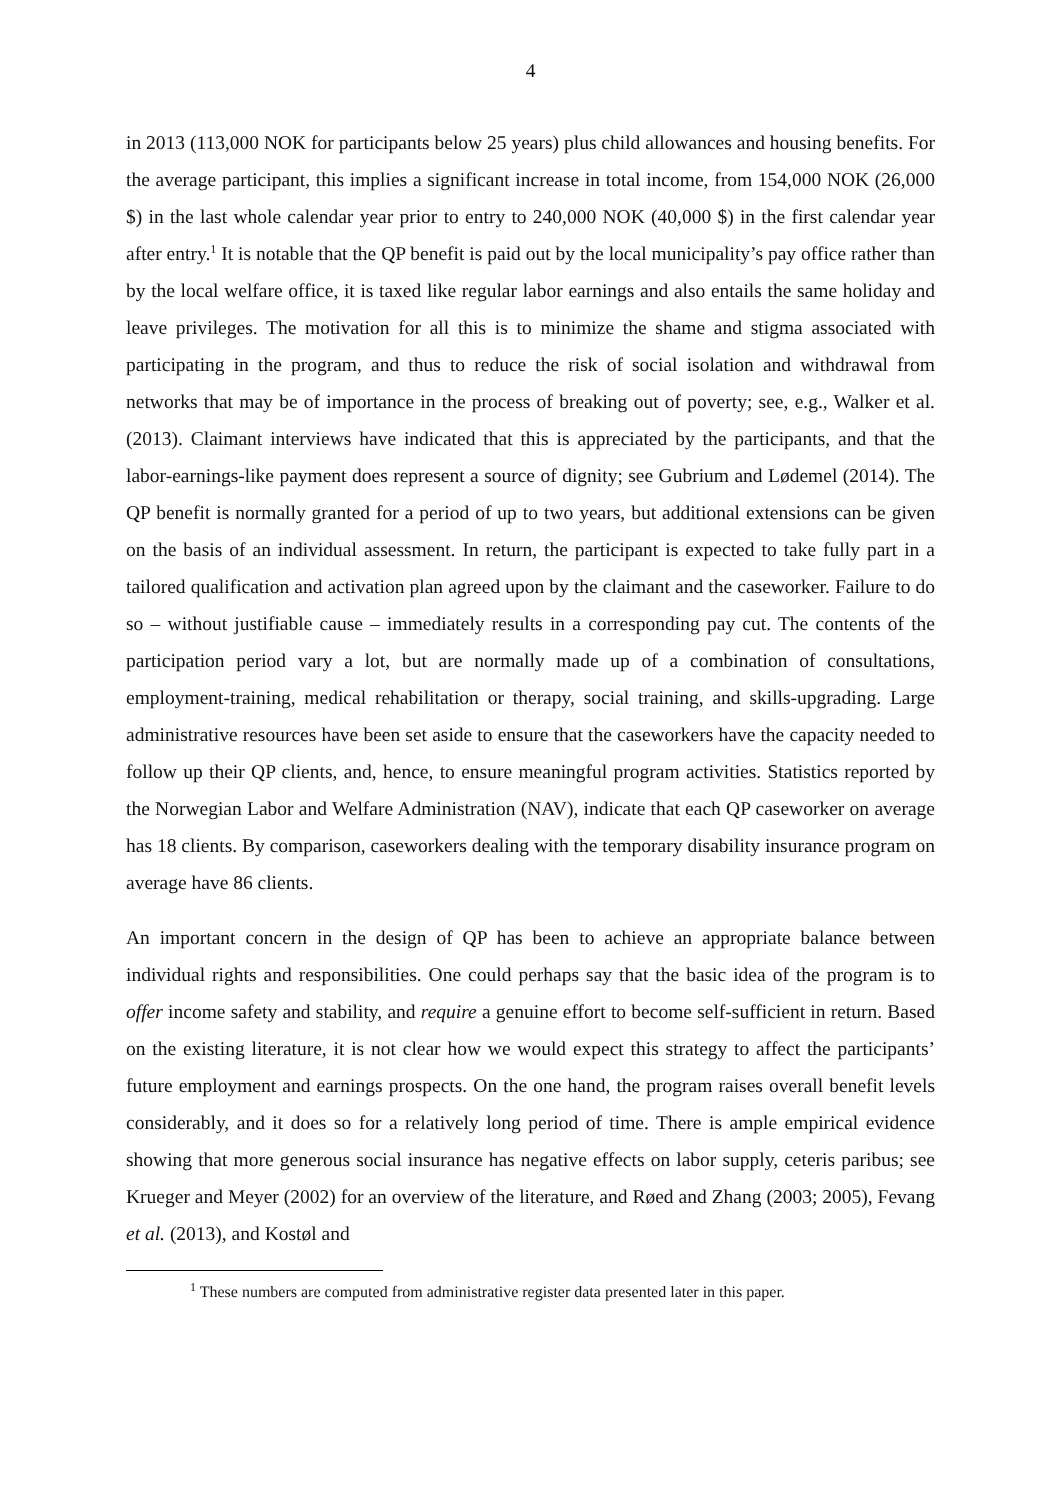4
in 2013 (113,000 NOK for participants below 25 years) plus child allowances and housing benefits. For the average participant, this implies a significant increase in total income, from 154,000 NOK (26,000 $) in the last whole calendar year prior to entry to 240,000 NOK (40,000 $) in the first calendar year after entry.<sup>1</sup> It is notable that the QP benefit is paid out by the local municipality’s pay office rather than by the local welfare office, it is taxed like regular labor earnings and also entails the same holiday and leave privileges. The motivation for all this is to minimize the shame and stigma associated with participating in the program, and thus to reduce the risk of social isolation and withdrawal from networks that may be of importance in the process of breaking out of poverty; see, e.g., Walker et al. (2013). Claimant interviews have indicated that this is appreciated by the participants, and that the labor-earnings-like payment does represent a source of dignity; see Gubrium and Lødemel (2014). The QP benefit is normally granted for a period of up to two years, but additional extensions can be given on the basis of an individual assessment. In return, the participant is expected to take fully part in a tailored qualification and activation plan agreed upon by the claimant and the caseworker. Failure to do so – without justifiable cause – immediately results in a corresponding pay cut. The contents of the participation period vary a lot, but are normally made up of a combination of consultations, employment-training, medical rehabilitation or therapy, social training, and skills-upgrading. Large administrative resources have been set aside to ensure that the caseworkers have the capacity needed to follow up their QP clients, and, hence, to ensure meaningful program activities. Statistics reported by the Norwegian Labor and Welfare Administration (NAV), indicate that each QP caseworker on average has 18 clients. By comparison, caseworkers dealing with the temporary disability insurance program on average have 86 clients.
An important concern in the design of QP has been to achieve an appropriate balance between individual rights and responsibilities. One could perhaps say that the basic idea of the program is to offer income safety and stability, and require a genuine effort to become self-sufficient in return. Based on the existing literature, it is not clear how we would expect this strategy to affect the participants’ future employment and earnings prospects. On the one hand, the program raises overall benefit levels considerably, and it does so for a relatively long period of time. There is ample empirical evidence showing that more generous social insurance has negative effects on labor supply, ceteris paribus; see Krueger and Meyer (2002) for an overview of the literature, and Røed and Zhang (2003; 2005), Fevang et al. (2013), and Kostøl and
<sup>1</sup> These numbers are computed from administrative register data presented later in this paper.